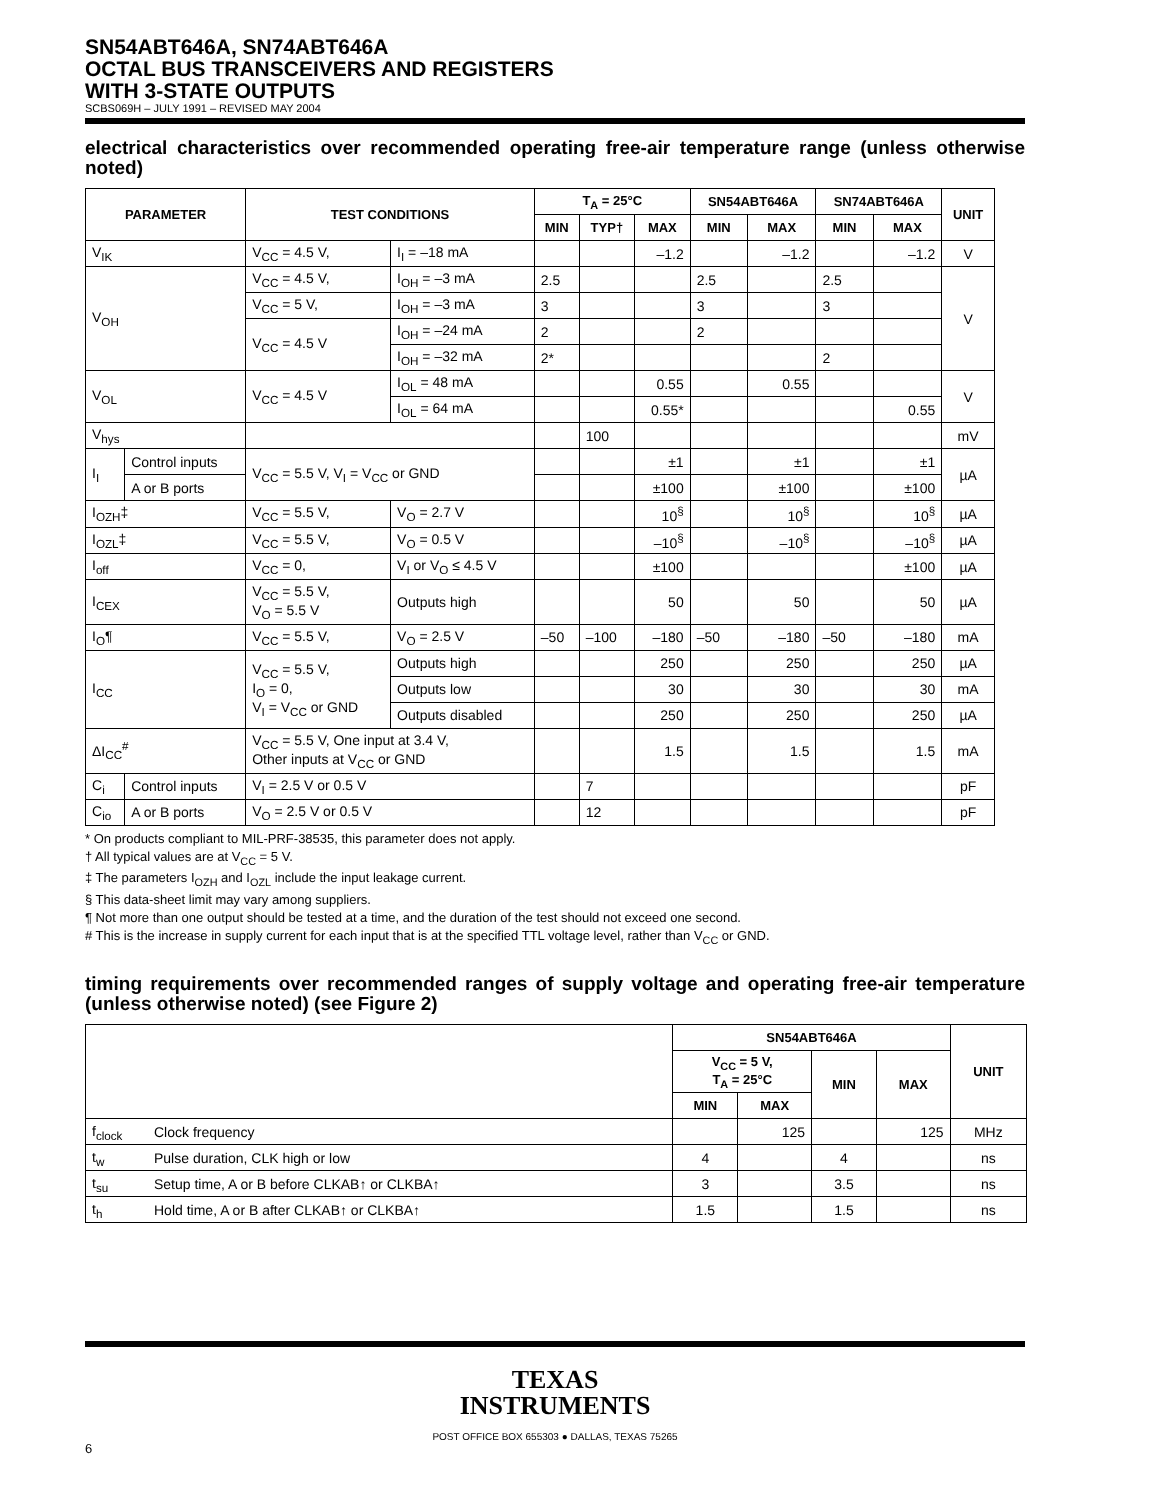SN54ABT646A, SN74ABT646A
OCTAL BUS TRANSCEIVERS AND REGISTERS
WITH 3-STATE OUTPUTS
SCBS069H – JULY 1991 – REVISED MAY 2004
electrical characteristics over recommended operating free-air temperature range (unless otherwise noted)
| PARAMETER | | TEST CONDITIONS | | T<sub>A</sub> = 25°C | | | SN54ABT646A | | SN74ABT646A | | UNIT |
| --- | --- | --- | --- | --- | --- | --- | --- | --- | --- | --- | --- |
| | | | | MIN | TYP† | MAX | MIN | MAX | MIN | MAX | |
| V<sub>IK</sub> | | V<sub>CC</sub> = 4.5 V, | I<sub>I</sub> = –18 mA | | | –1.2 | | –1.2 | | –1.2 | V |
| V<sub>OH</sub> | | V<sub>CC</sub> = 4.5 V, | I<sub>OH</sub> = –3 mA | 2.5 | | | 2.5 | | 2.5 | | V |
| | | V<sub>CC</sub> = 5 V, | I<sub>OH</sub> = –3 mA | 3 | | | 3 | | 3 | | |
| | | V<sub>CC</sub> = 4.5 V | I<sub>OH</sub> = –24 mA | 2 | | | 2 | | | | |
| | | | I<sub>OH</sub> = –32 mA | 2* | | | | | 2 | | |
| V<sub>OL</sub> | | V<sub>CC</sub> = 4.5 V | I<sub>OL</sub> = 48 mA | | | 0.55 | | 0.55 | | | V |
| | | | I<sub>OL</sub> = 64 mA | | | 0.55* | | | | 0.55 | |
| V<sub>hys</sub> | | | | | 100 | | | | | | mV |
| I<sub>I</sub> | Control inputs | V<sub>CC</sub> = 5.5 V, V<sub>I</sub> = V<sub>CC</sub> or GND | | | | ±1 | | ±1 | | ±1 | µA |
| | A or B ports | | | | | ±100 | | ±100 | | ±100 | |
| I<sub>OZH</sub>‡ | | V<sub>CC</sub> = 5.5 V, | V<sub>O</sub> = 2.7 V | | | 10<sup>§</sup> | | 10<sup>§</sup> | | 10<sup>§</sup> | µA |
| I<sub>OZL</sub>‡ | | V<sub>CC</sub> = 5.5 V, | V<sub>O</sub> = 0.5 V | | | –10<sup>§</sup> | | –10<sup>§</sup> | | –10<sup>§</sup> | µA |
| I<sub>off</sub> | | V<sub>CC</sub> = 0, | V<sub>I</sub> or V<sub>O</sub> ≤ 4.5 V | | | ±100 | | | | ±100 | µA |
| I<sub>CEX</sub> | | V<sub>CC</sub> = 5.5 V, V<sub>O</sub> = 5.5 V | Outputs high | | | 50 | | 50 | | 50 | µA |
| I<sub>O</sub>¶ | | V<sub>CC</sub> = 5.5 V, | V<sub>O</sub> = 2.5 V | –50 | –100 | –180 | –50 | –180 | –50 | –180 | mA |
| I<sub>CC</sub> | | V<sub>CC</sub> = 5.5 V, I<sub>O</sub> = 0, V<sub>I</sub> = V<sub>CC</sub> or GND | Outputs high | | | 250 | | 250 | | 250 | µA |
| | | | Outputs low | | | 30 | | 30 | | 30 | mA |
| | | | Outputs disabled | | | 250 | | 250 | | 250 | µA |
| ΔI<sub>CC</sub><sup>#</sup> | | V<sub>CC</sub> = 5.5 V, One input at 3.4 V, Other inputs at V<sub>CC</sub> or GND | | | | 1.5 | | 1.5 | | 1.5 | mA |
| C<sub>i</sub> | Control inputs | V<sub>I</sub> = 2.5 V or 0.5 V | | | 7 | | | | | | pF |
| C<sub>io</sub> | A or B ports | V<sub>O</sub> = 2.5 V or 0.5 V | | | 12 | | | | | | pF |
* On products compliant to MIL-PRF-38535, this parameter does not apply.
† All typical values are at V<sub>CC</sub> = 5 V.
‡ The parameters I<sub>OZH</sub> and I<sub>OZL</sub> include the input leakage current.
§ This data-sheet limit may vary among suppliers.
¶ Not more than one output should be tested at a time, and the duration of the test should not exceed one second.
# This is the increase in supply current for each input that is at the specified TTL voltage level, rather than V<sub>CC</sub> or GND.
timing requirements over recommended ranges of supply voltage and operating free-air temperature (unless otherwise noted) (see Figure 2)
| | | SN54ABT646A | | | | UNIT |
| --- | --- | --- | --- | --- | --- | --- |
| | | V<sub>CC</sub> = 5 V, T<sub>A</sub> = 25°C | | MIN | MAX | |
| | | MIN | MAX | | | |
| f<sub>clock</sub> | Clock frequency | | 125 | | 125 | MHz |
| t<sub>w</sub> | Pulse duration, CLK high or low | 4 | | 4 | | ns |
| t<sub>su</sub> | Setup time, A or B before CLKAB↑ or CLKBA↑ | 3 | | 3.5 | | ns |
| t<sub>h</sub> | Hold time, A or B after CLKAB↑ or CLKBA↑ | 1.5 | | 1.5 | | ns |
TEXAS
INSTRUMENTS
POST OFFICE BOX 655303 ● DALLAS, TEXAS 75265
6